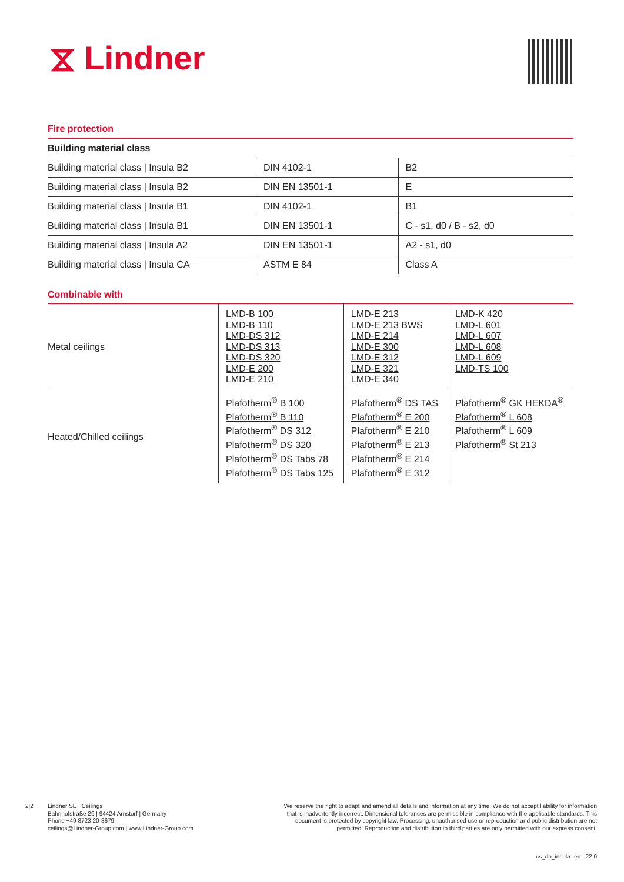⧖ Lindner
Fire protection
| Building material class | | |
| --- | --- | --- |
| Building material class / Insula B2 | DIN 4102-1 | B2 |
| Building material class / Insula B2 | DIN EN 13501-1 | E |
| Building material class / Insula B1 | DIN 4102-1 | B1 |
| Building material class / Insula B1 | DIN EN 13501-1 | C - s1, d0 / B - s2, d0 |
| Building material class / Insula A2 | DIN EN 13501-1 | A2 - s1, d0 |
| Building material class / Insula CA | ASTM E 84 | Class A |
Combinable with
| Metal ceilings | LMD-B 100 LMD-B 110 LMD-DS 312 LMD-DS 313 LMD-DS 320 LMD-E 200 LMD-E 210 | LMD-E 213 LMD-E 213 BWS LMD-E 214 LMD-E 300 LMD-E 312 LMD-E 321 LMD-E 340 | LMD-K 420 LMD-L 601 LMD-L 607 LMD-L 608 LMD-L 609 LMD-TS 100 |
| Heated/Chilled ceilings | Plafotherm<sup>®</sup> B 100 Plafotherm<sup>®</sup> B 110 Plafotherm<sup>®</sup> DS 312 Plafotherm<sup>®</sup> DS 320 Plafotherm<sup>®</sup> DS Tabs 78 Plafotherm<sup>®</sup> DS Tabs 125 | Plafotherm<sup>®</sup> DS TAS Plafotherm<sup>®</sup> E 200 Plafotherm<sup>®</sup> E 210 Plafotherm<sup>®</sup> E 213 Plafotherm<sup>®</sup> E 214 Plafotherm<sup>®</sup> E 312 | Plafotherm<sup>®</sup> GK HEKDA<sup>®</sup> Plafotherm<sup>®</sup> L 608 Plafotherm<sup>®</sup> L 609 Plafotherm<sup>®</sup> St 213 |
2|2
Lindner SE | Ceilings
Bahnhofstraße 29 | 94424 Arnstorf | Germany
Phone +49 8723 20-3679
ceilings@Lindner-Group.com | www.Lindner-Group.com
We reserve the right to adapt and amend all details and information at any time. We do not accept liability for information that is inadvertently incorrect. Dimensional tolerances are permissible in compliance with the applicable standards. This document is protected by copyright law. Processing, unauthorised use or reproduction and public distribution are not permitted. Reproduction and distribution to third parties are only permitted with our express consent.
cs_db_insula--en | 22.0